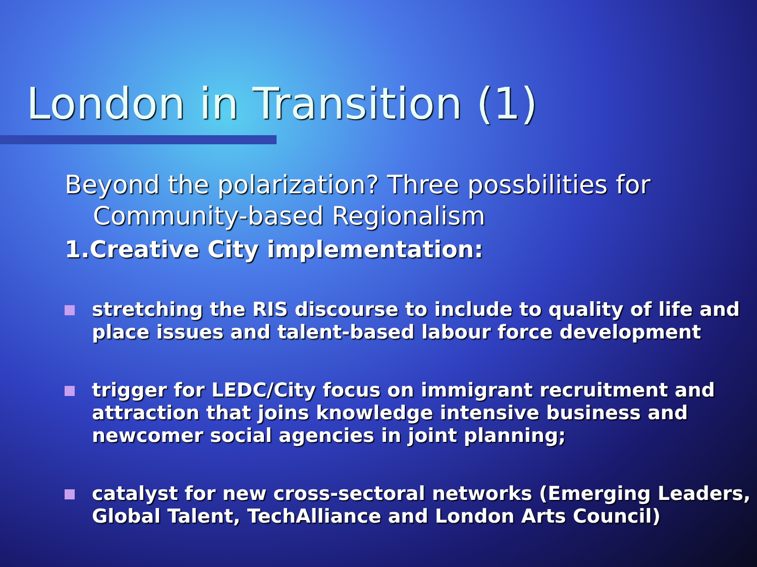London in Transition (1)
Beyond the polarization? Three possbilities for Community-based Regionalism
1.Creative City implementation:
stretching the RIS discourse to include to quality of life and place issues and talent-based labour force development
trigger for LEDC/City focus on immigrant recruitment and attraction that joins knowledge intensive business and newcomer social agencies in joint planning;
catalyst for new cross-sectoral networks (Emerging Leaders, Global Talent, TechAlliance and London Arts Council)